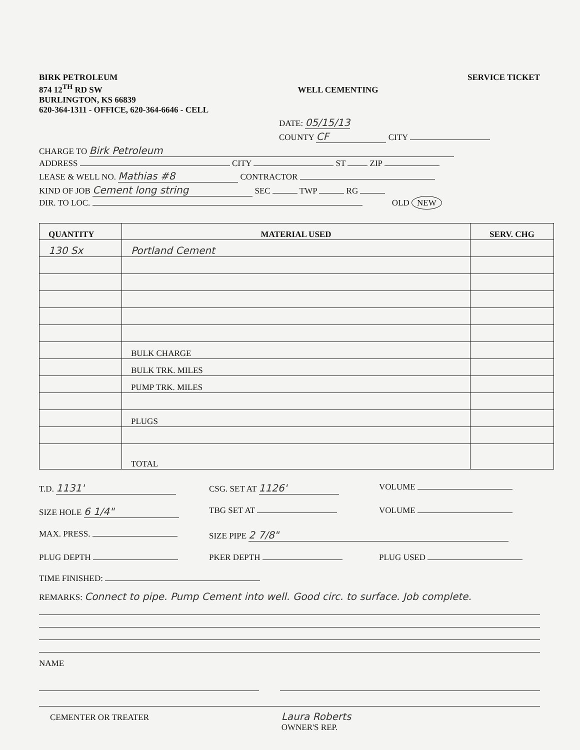BIRK PETROLEUM
874 12<sup>TH</sup> RD SW
BURLINGTON, KS 66839
620-364-1311 - OFFICE, 620-364-6646 - CELL
WELL CEMENTING
SERVICE TICKET
DATE: 05/15/13
COUNTY CF CITY
CHARGE TO Birk Petroleum
ADDRESS CITY ST ZIP
LEASE & WELL NO. Mathias #8 CONTRACTOR
KIND OF JOB Cement long string SEC TWP RG
DIR. TO LOC. OLD NEW
| QUANTITY | MATERIAL USED | SERV. CHG |
| --- | --- | --- |
| 130 Sx | Portland Cement | |
| | BULK CHARGE | |
| | BULK TRK. MILES | |
| | PUMP TRK. MILES | |
| | PLUGS | |
| | TOTAL | |
T.D. 1131'
CSG. SET AT 1126'
VOLUME
SIZE HOLE 6 1/4"
TBG SET AT
VOLUME
MAX. PRESS.
SIZE PIPE 2 7/8"
PLUG DEPTH
PKER DEPTH
PLUG USED
TIME FINISHED:
REMARKS: Connect to pipe. Pump Cement into well. Good circ. to surface. Job complete.
NAME
CEMENTER OR TREATER
Laura Roberts
OWNER'S REP.